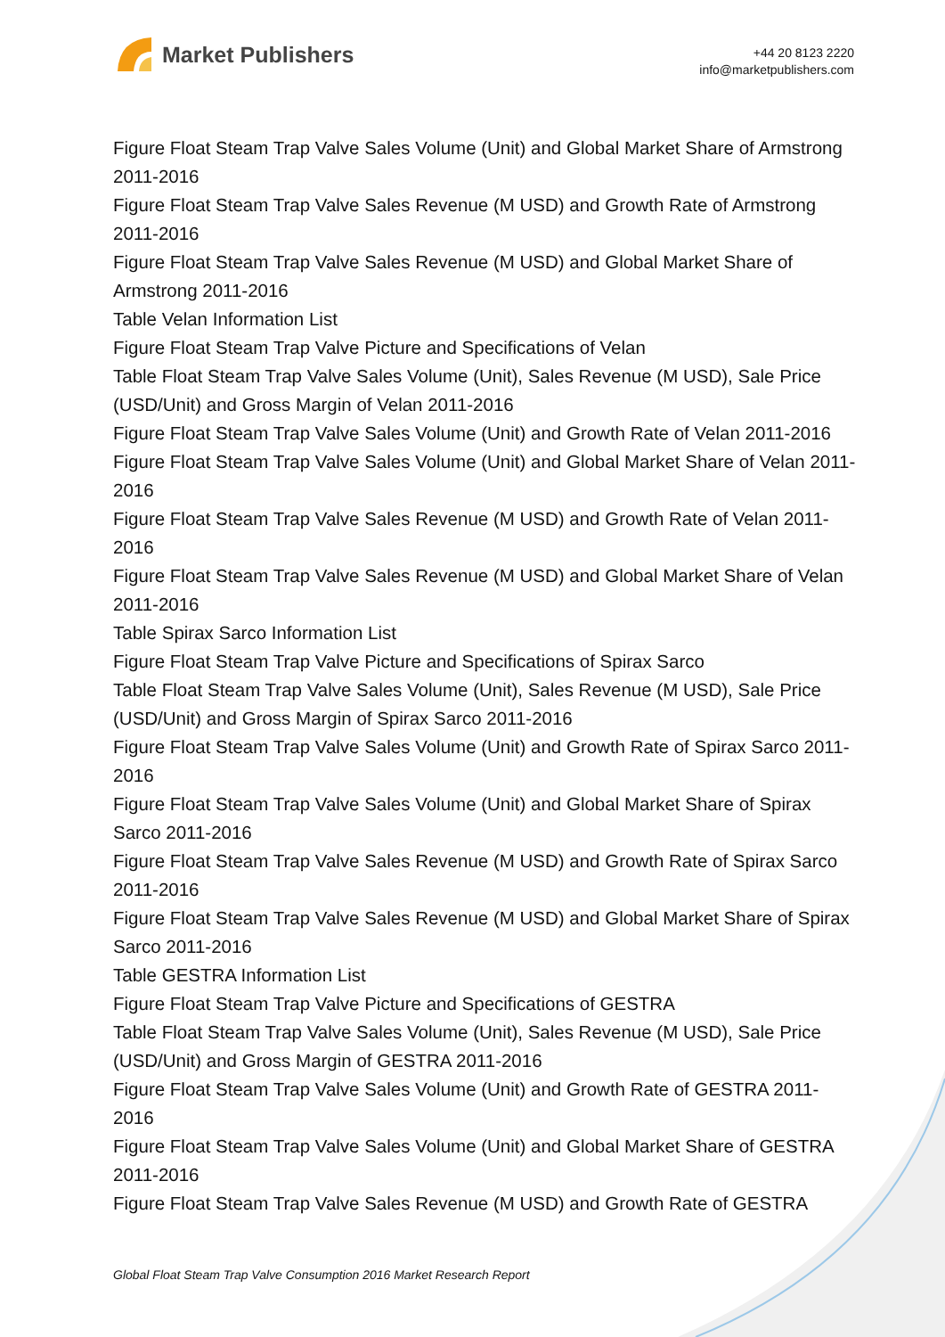Market Publishers
+44 20 8123 2220
info@marketpublishers.com
Figure Float Steam Trap Valve Sales Volume (Unit) and Global Market Share of Armstrong 2011-2016
Figure Float Steam Trap Valve Sales Revenue (M USD) and Growth Rate of Armstrong 2011-2016
Figure Float Steam Trap Valve Sales Revenue (M USD) and Global Market Share of Armstrong 2011-2016
Table Velan Information List
Figure Float Steam Trap Valve Picture and Specifications of Velan
Table Float Steam Trap Valve Sales Volume (Unit), Sales Revenue (M USD), Sale Price (USD/Unit) and Gross Margin of Velan 2011-2016
Figure Float Steam Trap Valve Sales Volume (Unit) and Growth Rate of Velan 2011-2016
Figure Float Steam Trap Valve Sales Volume (Unit) and Global Market Share of Velan 2011-2016
Figure Float Steam Trap Valve Sales Revenue (M USD) and Growth Rate of Velan 2011-2016
Figure Float Steam Trap Valve Sales Revenue (M USD) and Global Market Share of Velan 2011-2016
Table Spirax Sarco Information List
Figure Float Steam Trap Valve Picture and Specifications of Spirax Sarco
Table Float Steam Trap Valve Sales Volume (Unit), Sales Revenue (M USD), Sale Price (USD/Unit) and Gross Margin of Spirax Sarco 2011-2016
Figure Float Steam Trap Valve Sales Volume (Unit) and Growth Rate of Spirax Sarco 2011-2016
Figure Float Steam Trap Valve Sales Volume (Unit) and Global Market Share of Spirax Sarco 2011-2016
Figure Float Steam Trap Valve Sales Revenue (M USD) and Growth Rate of Spirax Sarco 2011-2016
Figure Float Steam Trap Valve Sales Revenue (M USD) and Global Market Share of Spirax Sarco 2011-2016
Table GESTRA Information List
Figure Float Steam Trap Valve Picture and Specifications of GESTRA
Table Float Steam Trap Valve Sales Volume (Unit), Sales Revenue (M USD), Sale Price (USD/Unit) and Gross Margin of GESTRA 2011-2016
Figure Float Steam Trap Valve Sales Volume (Unit) and Growth Rate of GESTRA 2011-2016
Figure Float Steam Trap Valve Sales Volume (Unit) and Global Market Share of GESTRA 2011-2016
Figure Float Steam Trap Valve Sales Revenue (M USD) and Growth Rate of GESTRA
Global Float Steam Trap Valve Consumption 2016 Market Research Report